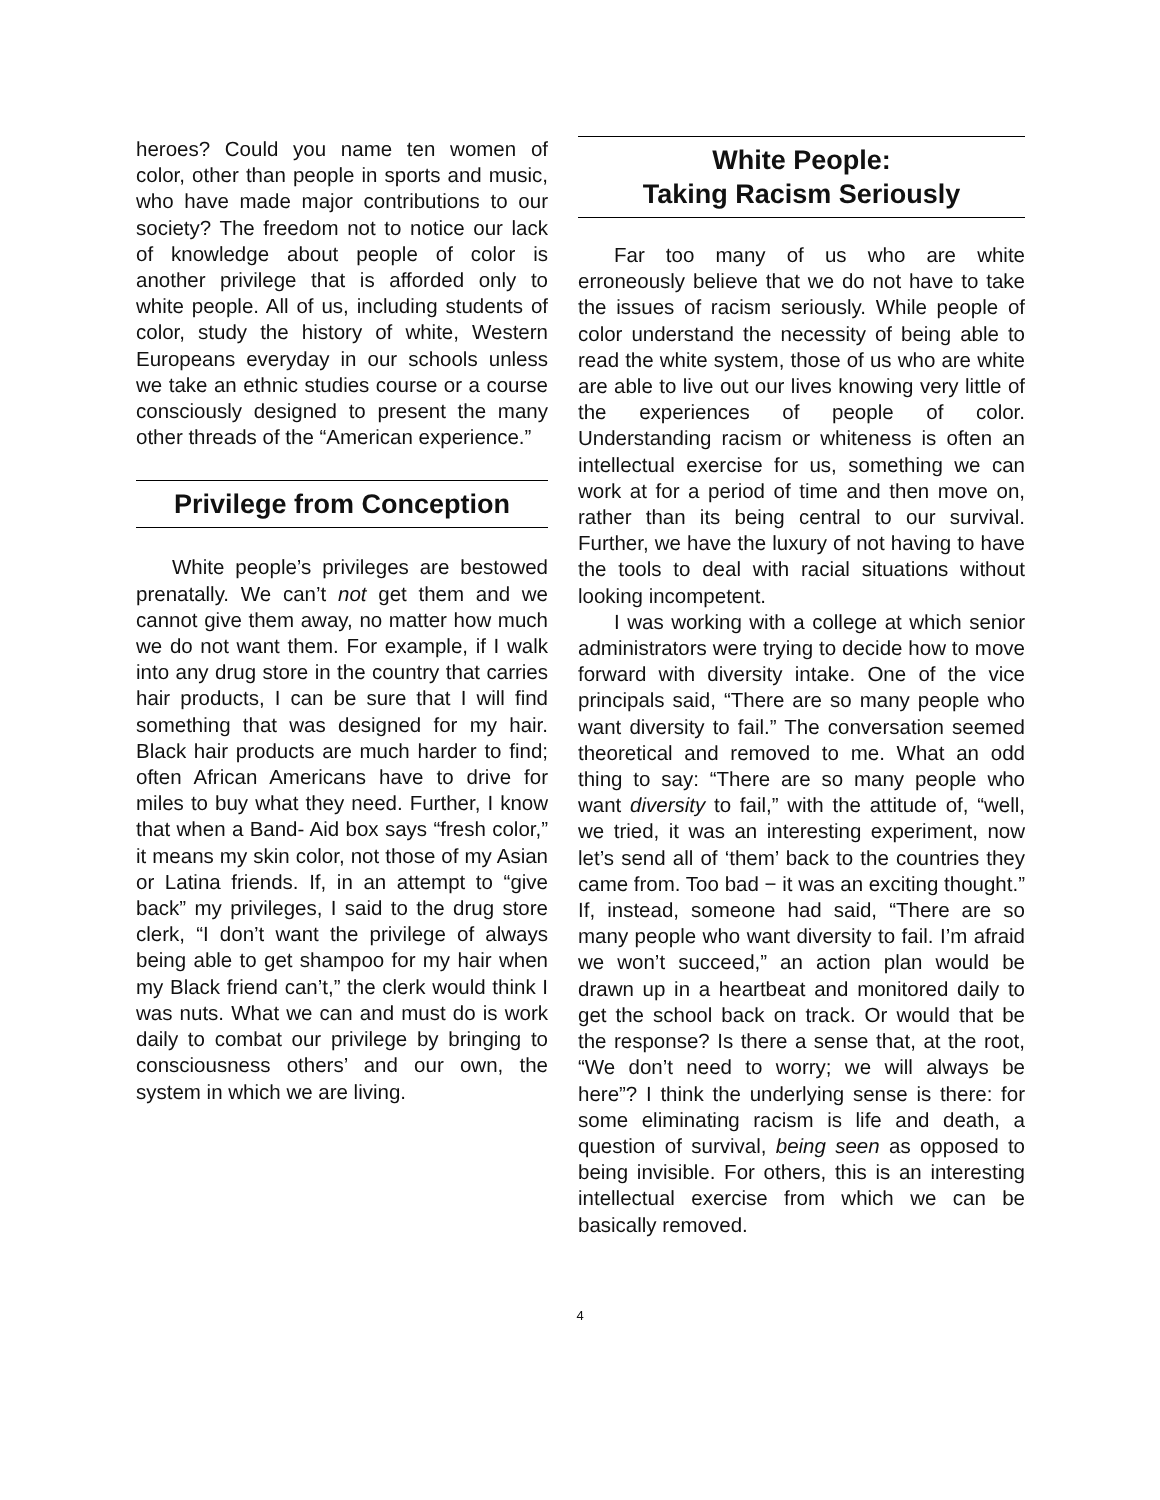heroes? Could you name ten women of color, other than people in sports and music, who have made major contributions to our society? The freedom not to notice our lack of knowledge about people of color is another privilege that is afforded only to white people. All of us, including students of color, study the history of white, Western Europeans everyday in our schools unless we take an ethnic studies course or a course consciously designed to present the many other threads of the “American experience.”
Privilege from Conception
White people’s privileges are bestowed prenatally. We can’t not get them and we cannot give them away, no matter how much we do not want them. For example, if I walk into any drug store in the country that carries hair products, I can be sure that I will find something that was designed for my hair. Black hair products are much harder to find; often African Americans have to drive for miles to buy what they need. Further, I know that when a Band- Aid box says “fresh color,” it means my skin color, not those of my Asian or Latina friends. If, in an attempt to “give back” my privileges, I said to the drug store clerk, “I don’t want the privilege of always being able to get shampoo for my hair when my Black friend can’t,” the clerk would think I was nuts. What we can and must do is work daily to combat our privilege by bringing to consciousness others’ and our own, the system in which we are living.
White People:
Taking Racism Seriously
Far too many of us who are white erroneously believe that we do not have to take the issues of racism seriously. While people of color understand the necessity of being able to read the white system, those of us who are white are able to live out our lives knowing very little of the experiences of people of color. Understanding racism or whiteness is often an intellectual exercise for us, something we can work at for a period of time and then move on, rather than its being central to our survival. Further, we have the luxury of not having to have the tools to deal with racial situations without looking incompetent.
I was working with a college at which senior administrators were trying to decide how to move forward with diversity intake. One of the vice principals said, “There are so many people who want diversity to fail.” The conversation seemed theoretical and removed to me. What an odd thing to say: “There are so many people who want diversity to fail,” with the attitude of, “well, we tried, it was an interesting experiment, now let’s send all of ‘them’ back to the countries they came from. Too bad − it was an exciting thought.” If, instead, someone had said, “There are so many people who want diversity to fail. I’m afraid we won’t succeed,” an action plan would be drawn up in a heartbeat and monitored daily to get the school back on track. Or would that be the response? Is there a sense that, at the root, “We don’t need to worry; we will always be here”? I think the underlying sense is there: for some eliminating racism is life and death, a question of survival, being seen as opposed to being invisible. For others, this is an interesting intellectual exercise from which we can be basically removed.
4